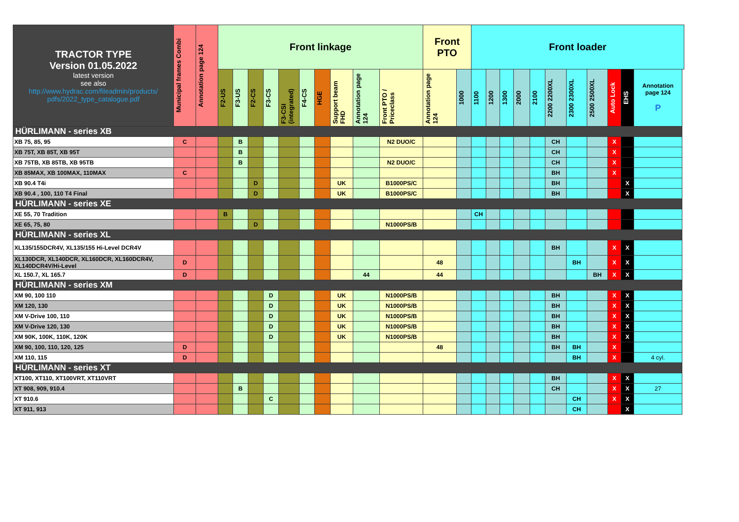| TRACTOR TYPE Version 01.05.2022 latest version see also http://www.hydrac.com/fileadmin/products/ pdfs/2022_type_catalogue.pdf | Municipal frames Combi | Annotation page 124 | Front linkage | | | | | | | | | | Front PTO | | Front loader | | | | | | | | | | |
| --- | --- | --- | --- | --- | --- | --- | --- | --- | --- | --- | --- | --- | --- | --- | --- | --- | --- | --- | --- | --- | --- | --- | --- | --- | --- |
| | | | F2-US | F3-US | F2-CS | F3-CS | F3-CSI (integrated) | F4-CS | HGE | Support beam FHD | Annotation page 124 | Front PTO / Priceclass | Annotation page 124 | 1000 | 1100 | 1200 | 1300 | 2000 | 2100 | 2200 2200XL | 2300 2300XL | 2500 2500XL | Auto Lock | EHS | Annotation page 124 P |
| HÜRLIMANN - series XB | | | | | | | | | | | | | | | | | | | | | | | | | |
| XB 75, 85, 95 | C | | | B | | | | | | | | N2 DUO/C | | | | | | | | CH | | | X | | |
| XB 75T, XB 85T, XB 95T | | | | B | | | | | | | | | | | | | | | | CH | | | X | | |
| XB 75TB, XB 85TB, XB 95TB | | | | B | | | | | | | | N2 DUO/C | | | | | | | | CH | | | X | | |
| XB 85MAX, XB 100MAX, 110MAX | C | | | | | | | | | | | | | | | | | | | BH | | | X | | |
| XB 90.4 T4i | | | | | D | | | | | UK | | B1000PS/C | | | | | | | | BH | | | | X | |
| XB 90.4 , 100, 110 T4 Final | | | | | D | | | | | UK | | B1000PS/C | | | | | | | | BH | | | | X | |
| HÜRLIMANN - series XE | | | | | | | | | | | | | | | | | | | | | | | | | |
| XE 55, 70 Tradition | | | B | | | | | | | | | | | | CH | | | | | | | | | | |
| XE 65, 75, 80 | | | | | D | | | | | | | N1000PS/B | | | | | | | | | | | | | |
| HÜRLIMANN - series XL | | | | | | | | | | | | | | | | | | | | | | | | | |
| XL135/155DCR4V, XL135/155 Hi-Level DCR4V | | | | | | | | | | | | | | | | | | | | BH | | | X | X | |
| XL130DCR, XL140DCR, XL160DCR, XL160DCR4V, XL140DCR4V/Hi-Level | D | | | | | | | | | | | | 48 | | | | | | | | BH | | X | X | |
| XL 150.7, XL 165.7 | D | | | | | | | | | | 44 | | 44 | | | | | | | | | BH | X | X | |
| HÜRLIMANN - series XM | | | | | | | | | | | | | | | | | | | | | | | | | |
| XM 90, 100 110 | | | | | | D | | | | UK | | N1000PS/B | | | | | | | | BH | | | X | X | |
| XM 120, 130 | | | | | | D | | | | UK | | N1000PS/B | | | | | | | | BH | | | X | X | |
| XM V-Drive 100, 110 | | | | | | D | | | | UK | | N1000PS/B | | | | | | | | BH | | | X | X | |
| XM V-Drive 120, 130 | | | | | | D | | | | UK | | N1000PS/B | | | | | | | | BH | | | X | X | |
| XM 90K, 100K, 110K, 120K | | | | | | D | | | | UK | | N1000PS/B | | | | | | | | BH | | | X | X | |
| XM 90, 100, 110, 120, 125 | D | | | | | | | | | | | | 48 | | | | | | | BH | BH | | X | | |
| XM 110, 115 | D | | | | | | | | | | | | | | | | | | | | BH | | X | | 4 cyl. |
| HÜRLIMANN - series XT | | | | | | | | | | | | | | | | | | | | | | | | | |
| XT100, XT110, XT100VRT, XT110VRT | | | | | | | | | | | | | | | | | | | | BH | | | X | X | |
| XT 908, 909, 910.4 | | | | B | | | | | | | | | | | | | | | | CH | | | X | X | 27 |
| XT 910.6 | | | | | | C | | | | | | | | | | | | | | | CH | | X | X | |
| XT 911, 913 | | | | | | | | | | | | | | | | | | | | | CH | | | X | |